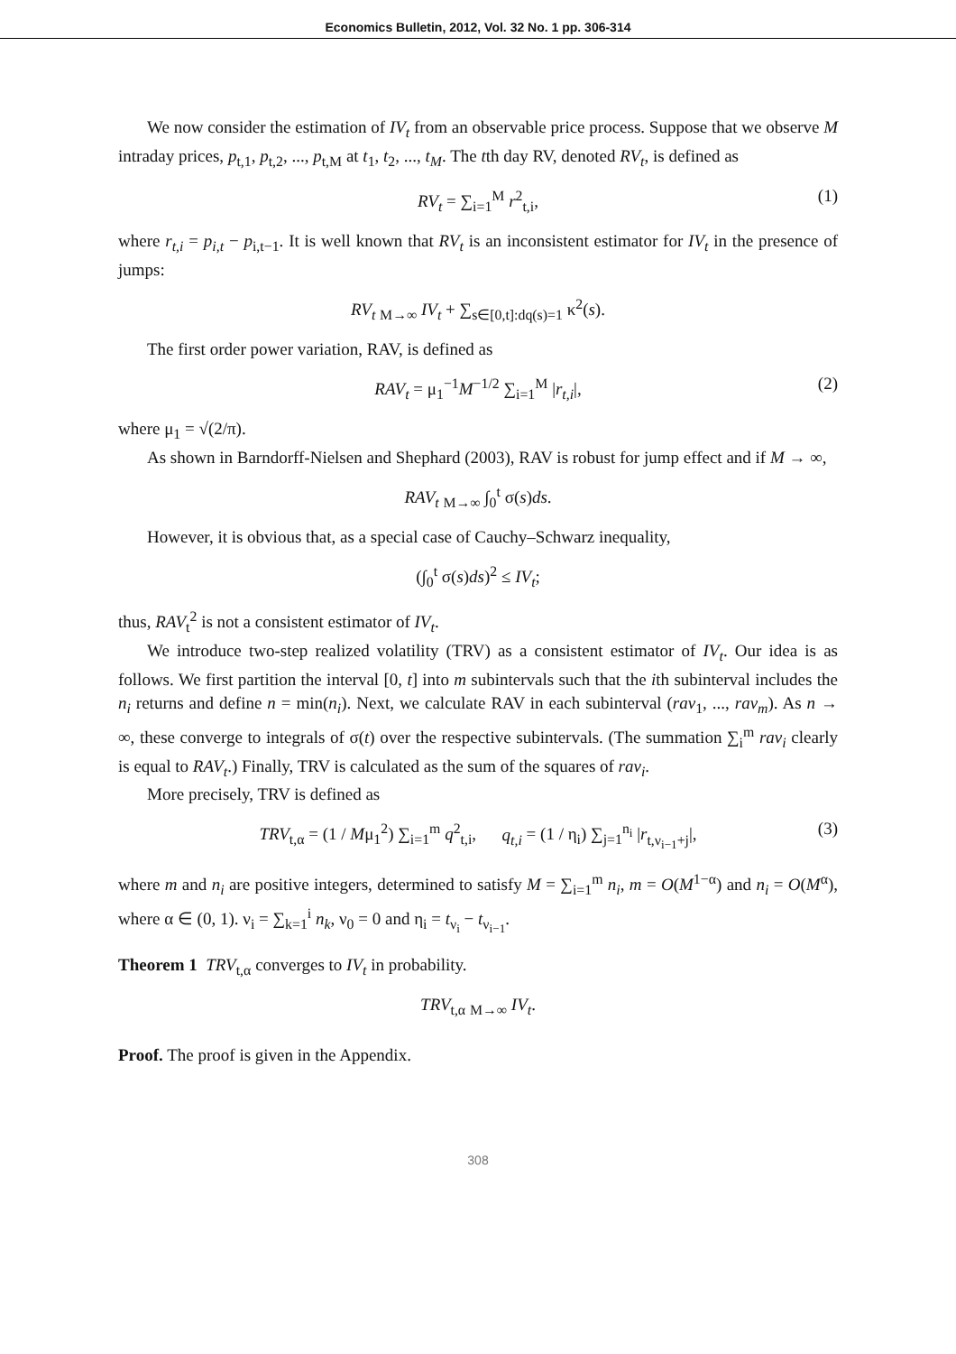Economics Bulletin, 2012, Vol. 32 No. 1 pp. 306-314
We now consider the estimation of IV<sub>t</sub> from an observable price process. Suppose that we observe M intraday prices, p<sub>t,1</sub>, p<sub>t,2</sub>, ..., p<sub>t,M</sub> at t<sub>1</sub>, t<sub>2</sub>, ..., t<sub>M</sub>. The tth day RV, denoted RV<sub>t</sub>, is defined as
RV<sub>t</sub> = ∑<sub>i=1</sub><sup>M</sup> r<sup>2</sup><sub>t,i</sub>, (1)
where r<sub>t,i</sub> = p<sub>i,t</sub> − p<sub>i,t−1</sub>. It is well known that RV<sub>t</sub> is an inconsistent estimator for IV<sub>t</sub> in the presence of jumps:
RV<sub>t</sub> <sub>M→∞</sub> IV<sub>t</sub> + ∑<sub>s∈[0,t]:dq(s)=1</sub> κ<sup>2</sup>(s).
The first order power variation, RAV, is defined as
RAV<sub>t</sub> = μ<sub>1</sub><sup>−1</sup>M<sup>−1/2</sup> ∑<sub>i=1</sub><sup>M</sup> |r<sub>t,i</sub>|, (2)
where μ<sub>1</sub> = √(2/π).
As shown in Barndorff-Nielsen and Shephard (2003), RAV is robust for jump effect and if M → ∞,
RAV<sub>t</sub> <sub>M→∞</sub> ∫<sub>0</sub><sup>t</sup> σ(s)ds.
However, it is obvious that, as a special case of Cauchy–Schwarz inequality,
(∫<sub>0</sub><sup>t</sup> σ(s)ds)<sup>2</sup> ≤ IV<sub>t</sub>;
thus, RAV<sub>t</sub><sup>2</sup> is not a consistent estimator of IV<sub>t</sub>.
We introduce two-step realized volatility (TRV) as a consistent estimator of IV<sub>t</sub>. Our idea is as follows. We first partition the interval [0, t] into m subintervals such that the ith subinterval includes the n<sub>i</sub> returns and define n = min(n<sub>i</sub>). Next, we calculate RAV in each subinterval (rav<sub>1</sub>, ..., rav<sub>m</sub>). As n → ∞, these converge to integrals of σ(t) over the respective subintervals. (The summation ∑<sub>i</sub><sup>m</sup> rav<sub>i</sub> clearly is equal to RAV<sub>t</sub>.) Finally, TRV is calculated as the sum of the squares of rav<sub>i</sub>.
More precisely, TRV is defined as
TRV<sub>t,α</sub> = (1 / Mμ<sub>1</sub><sup>2</sup>) ∑<sub>i=1</sub><sup>m</sup> q<sup>2</sup><sub>t,i</sub>, q<sub>t,i</sub> = (1 / η<sub>i</sub>) ∑<sub>j=1</sub><sup>n<sub>i</sub></sup> |r<sub>t,ν<sub>i−1</sub>+j</sub>|, (3)
where m and n<sub>i</sub> are positive integers, determined to satisfy M = ∑<sub>i=1</sub><sup>m</sup> n<sub>i</sub>, m = O(M<sup>1−α</sup>) and n<sub>i</sub> = O(M<sup>α</sup>), where α ∈ (0, 1). ν<sub>i</sub> = ∑<sub>k=1</sub><sup>i</sup> n<sub>k</sub>, ν<sub>0</sub> = 0 and η<sub>i</sub> = t<sub>ν<sub>i</sub></sub> − t<sub>ν<sub>i−1</sub></sub>.
Theorem 1 TRV<sub>t,α</sub> converges to IV<sub>t</sub> in probability.
TRV<sub>t,α</sub> <sub>M→∞</sub> IV<sub>t</sub>.
Proof. The proof is given in the Appendix.
308